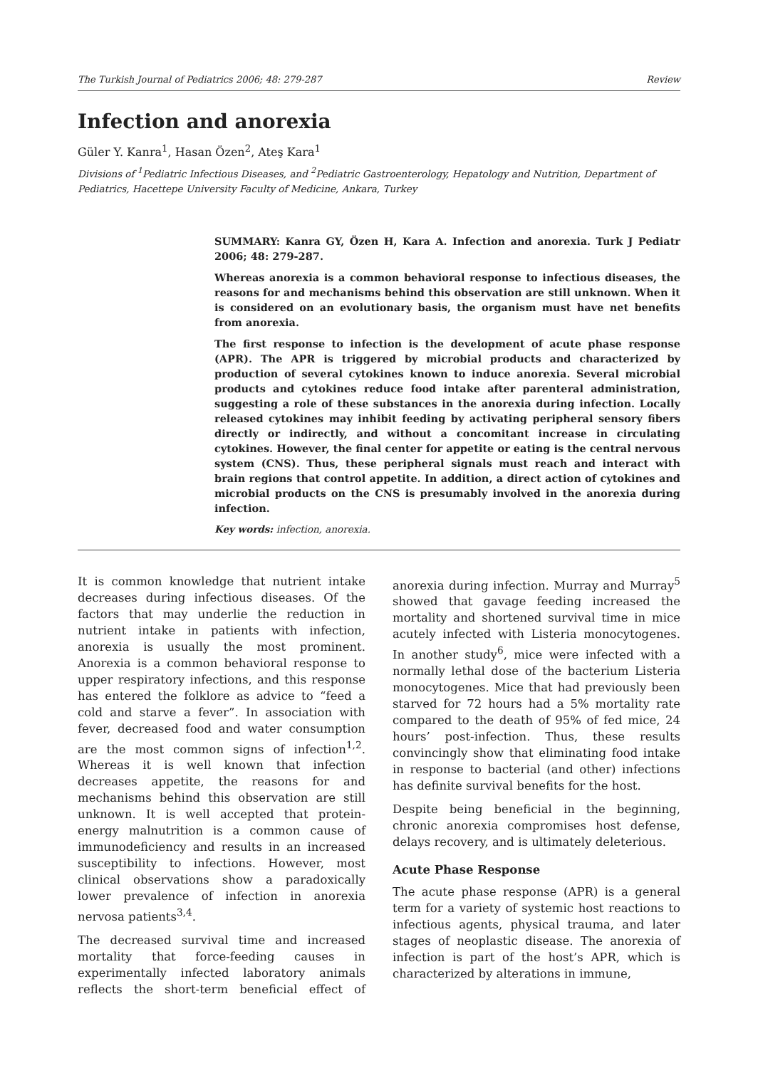The Turkish Journal of Pediatrics 2006; 48: 279-287 Review
Infection and anorexia
Güler Y. Kanra<sup>1</sup>, Hasan Özen<sup>2</sup>, Ateş Kara<sup>1</sup>
Divisions of <sup>1</sup>Pediatric Infectious Diseases, and <sup>2</sup>Pediatric Gastroenterology, Hepatology and Nutrition, Department of Pediatrics, Hacettepe University Faculty of Medicine, Ankara, Turkey
SUMMARY: Kanra GY, Özen H, Kara A. Infection and anorexia. Turk J Pediatr 2006; 48: 279-287.
Whereas anorexia is a common behavioral response to infectious diseases, the reasons for and mechanisms behind this observation are still unknown. When it is considered on an evolutionary basis, the organism must have net benefits from anorexia.
The first response to infection is the development of acute phase response (APR). The APR is triggered by microbial products and characterized by production of several cytokines known to induce anorexia. Several microbial products and cytokines reduce food intake after parenteral administration, suggesting a role of these substances in the anorexia during infection. Locally released cytokines may inhibit feeding by activating peripheral sensory fibers directly or indirectly, and without a concomitant increase in circulating cytokines. However, the final center for appetite or eating is the central nervous system (CNS). Thus, these peripheral signals must reach and interact with brain regions that control appetite. In addition, a direct action of cytokines and microbial products on the CNS is presumably involved in the anorexia during infection.
Key words: infection, anorexia.
It is common knowledge that nutrient intake decreases during infectious diseases. Of the factors that may underlie the reduction in nutrient intake in patients with infection, anorexia is usually the most prominent. Anorexia is a common behavioral response to upper respiratory infections, and this response has entered the folklore as advice to “feed a cold and starve a fever”. In association with fever, decreased food and water consumption are the most common signs of infection<sup>1,2</sup>. Whereas it is well known that infection decreases appetite, the reasons for and mechanisms behind this observation are still unknown. It is well accepted that protein-energy malnutrition is a common cause of immunodeficiency and results in an increased susceptibility to infections. However, most clinical observations show a paradoxically lower prevalence of infection in anorexia nervosa patients<sup>3,4</sup>.
The decreased survival time and increased mortality that force-feeding causes in experimentally infected laboratory animals reflects the short-term beneficial effect of anorexia during infection. Murray and Murray<sup>5</sup> showed that gavage feeding increased the mortality and shortened survival time in mice acutely infected with Listeria monocytogenes. In another study<sup>6</sup>, mice were infected with a normally lethal dose of the bacterium Listeria monocytogenes. Mice that had previously been starved for 72 hours had a 5% mortality rate compared to the death of 95% of fed mice, 24 hours’ post-infection. Thus, these results convincingly show that eliminating food intake in response to bacterial (and other) infections has definite survival benefits for the host.
Despite being beneficial in the beginning, chronic anorexia compromises host defense, delays recovery, and is ultimately deleterious.
Acute Phase Response
The acute phase response (APR) is a general term for a variety of systemic host reactions to infectious agents, physical trauma, and later stages of neoplastic disease. The anorexia of infection is part of the host’s APR, which is characterized by alterations in immune,